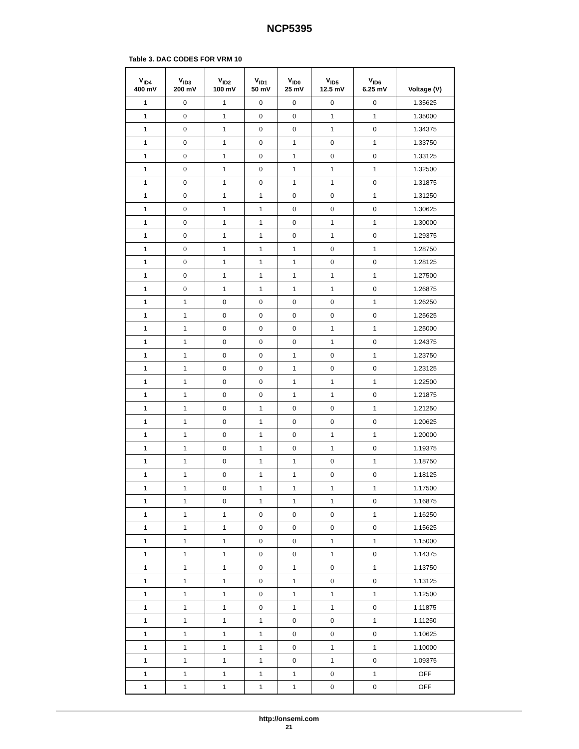NCP5395
Table 3. DAC CODES FOR VRM 10
| V<sub>ID4</sub> 400 mV | V<sub>ID3</sub> 200 mV | V<sub>ID2</sub> 100 mV | V<sub>ID1</sub> 50 mV | V<sub>ID0</sub> 25 mV | V<sub>ID5</sub> 12.5 mV | V<sub>ID6</sub> 6.25 mV | Voltage (V) |
| --- | --- | --- | --- | --- | --- | --- | --- |
| 1 | 0 | 1 | 0 | 0 | 0 | 0 | 1.35625 |
| 1 | 0 | 1 | 0 | 0 | 1 | 1 | 1.35000 |
| 1 | 0 | 1 | 0 | 0 | 1 | 0 | 1.34375 |
| 1 | 0 | 1 | 0 | 1 | 0 | 1 | 1.33750 |
| 1 | 0 | 1 | 0 | 1 | 0 | 0 | 1.33125 |
| 1 | 0 | 1 | 0 | 1 | 1 | 1 | 1.32500 |
| 1 | 0 | 1 | 0 | 1 | 1 | 0 | 1.31875 |
| 1 | 0 | 1 | 1 | 0 | 0 | 1 | 1.31250 |
| 1 | 0 | 1 | 1 | 0 | 0 | 0 | 1.30625 |
| 1 | 0 | 1 | 1 | 0 | 1 | 1 | 1.30000 |
| 1 | 0 | 1 | 1 | 0 | 1 | 0 | 1.29375 |
| 1 | 0 | 1 | 1 | 1 | 0 | 1 | 1.28750 |
| 1 | 0 | 1 | 1 | 1 | 0 | 0 | 1.28125 |
| 1 | 0 | 1 | 1 | 1 | 1 | 1 | 1.27500 |
| 1 | 0 | 1 | 1 | 1 | 1 | 0 | 1.26875 |
| 1 | 1 | 0 | 0 | 0 | 0 | 1 | 1.26250 |
| 1 | 1 | 0 | 0 | 0 | 0 | 0 | 1.25625 |
| 1 | 1 | 0 | 0 | 0 | 1 | 1 | 1.25000 |
| 1 | 1 | 0 | 0 | 0 | 1 | 0 | 1.24375 |
| 1 | 1 | 0 | 0 | 1 | 0 | 1 | 1.23750 |
| 1 | 1 | 0 | 0 | 1 | 0 | 0 | 1.23125 |
| 1 | 1 | 0 | 0 | 1 | 1 | 1 | 1.22500 |
| 1 | 1 | 0 | 0 | 1 | 1 | 0 | 1.21875 |
| 1 | 1 | 0 | 1 | 0 | 0 | 1 | 1.21250 |
| 1 | 1 | 0 | 1 | 0 | 0 | 0 | 1.20625 |
| 1 | 1 | 0 | 1 | 0 | 1 | 1 | 1.20000 |
| 1 | 1 | 0 | 1 | 0 | 1 | 0 | 1.19375 |
| 1 | 1 | 0 | 1 | 1 | 0 | 1 | 1.18750 |
| 1 | 1 | 0 | 1 | 1 | 0 | 0 | 1.18125 |
| 1 | 1 | 0 | 1 | 1 | 1 | 1 | 1.17500 |
| 1 | 1 | 0 | 1 | 1 | 1 | 0 | 1.16875 |
| 1 | 1 | 1 | 0 | 0 | 0 | 1 | 1.16250 |
| 1 | 1 | 1 | 0 | 0 | 0 | 0 | 1.15625 |
| 1 | 1 | 1 | 0 | 0 | 1 | 1 | 1.15000 |
| 1 | 1 | 1 | 0 | 0 | 1 | 0 | 1.14375 |
| 1 | 1 | 1 | 0 | 1 | 0 | 1 | 1.13750 |
| 1 | 1 | 1 | 0 | 1 | 0 | 0 | 1.13125 |
| 1 | 1 | 1 | 0 | 1 | 1 | 1 | 1.12500 |
| 1 | 1 | 1 | 0 | 1 | 1 | 0 | 1.11875 |
| 1 | 1 | 1 | 1 | 0 | 0 | 1 | 1.11250 |
| 1 | 1 | 1 | 1 | 0 | 0 | 0 | 1.10625 |
| 1 | 1 | 1 | 1 | 0 | 1 | 1 | 1.10000 |
| 1 | 1 | 1 | 1 | 0 | 1 | 0 | 1.09375 |
| 1 | 1 | 1 | 1 | 1 | 0 | 1 | OFF |
| 1 | 1 | 1 | 1 | 1 | 0 | 0 | OFF |
http://onsemi.com
21